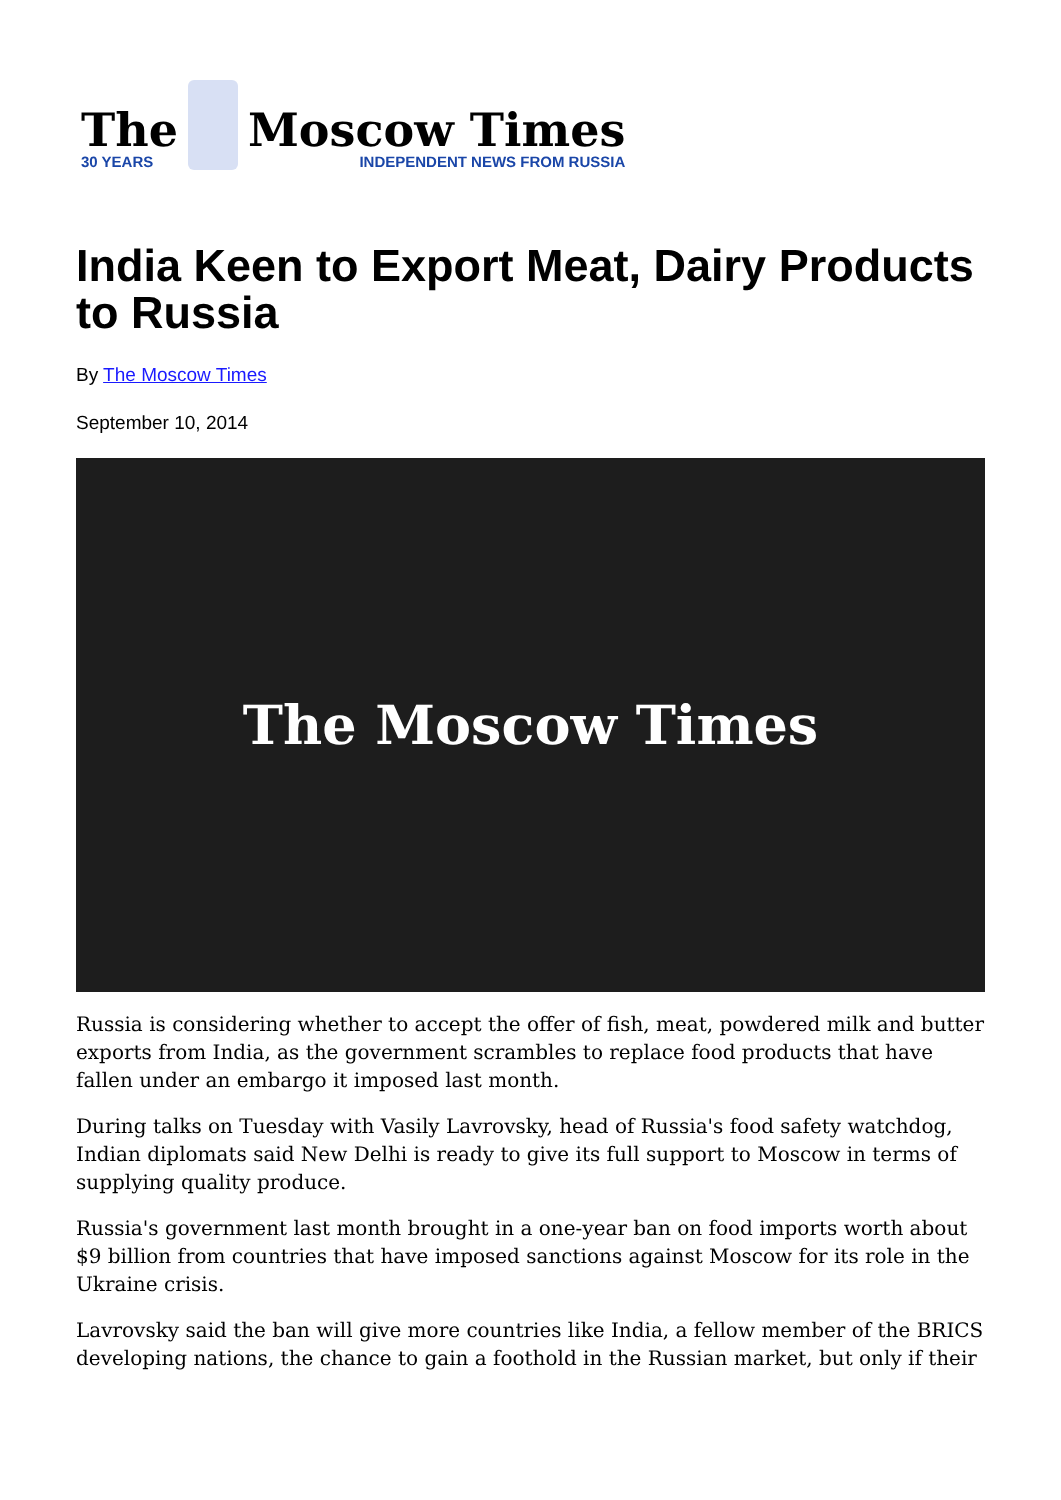The
30 YEARS
Moscow Times
INDEPENDENT NEWS FROM RUSSIA
India Keen to Export Meat, Dairy Products to Russia
By The Moscow Times
September 10, 2014
The Moscow Times
Russia is considering whether to accept the offer of fish, meat, powdered milk and butter exports from India, as the government scrambles to replace food products that have fallen under an embargo it imposed last month.
During talks on Tuesday with Vasily Lavrovsky, head of Russia's food safety watchdog, Indian diplomats said New Delhi is ready to give its full support to Moscow in terms of supplying quality produce.
Russia's government last month brought in a one-year ban on food imports worth about $9 billion from countries that have imposed sanctions against Moscow for its role in the Ukraine crisis.
Lavrovsky said the ban will give more countries like India, a fellow member of the BRICS developing nations, the chance to gain a foothold in the Russian market, but only if their